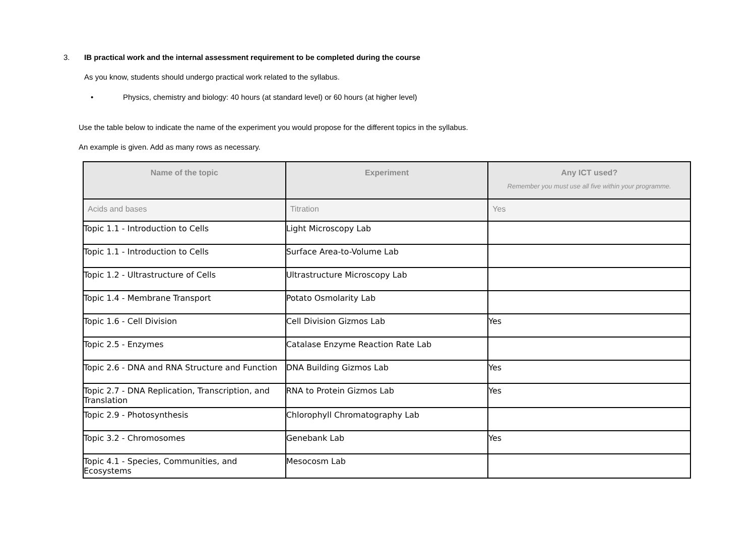3. IB practical work and the internal assessment requirement to be completed during the course
As you know, students should undergo practical work related to the syllabus.
• Physics, chemistry and biology: 40 hours (at standard level) or 60 hours (at higher level)
Use the table below to indicate the name of the experiment you would propose for the different topics in the syllabus.
An example is given. Add as many rows as necessary.
| Name of the topic | Experiment | Any ICT used? Remember you must use all five within your programme. |
| --- | --- | --- |
| Acids and bases | Titration | Yes |
| Topic 1.1 - Introduction to Cells | Light Microscopy Lab | |
| Topic 1.1 - Introduction to Cells | Surface Area-to-Volume Lab | |
| Topic 1.2 - Ultrastructure of Cells | Ultrastructure Microscopy Lab | |
| Topic 1.4 - Membrane Transport | Potato Osmolarity Lab | |
| Topic 1.6 - Cell Division | Cell Division Gizmos Lab | Yes |
| Topic 2.5 - Enzymes | Catalase Enzyme Reaction Rate Lab | |
| Topic 2.6 - DNA and RNA Structure and Function | DNA Building Gizmos Lab | Yes |
| Topic 2.7 - DNA Replication, Transcription, and Translation | RNA to Protein Gizmos Lab | Yes |
| Topic 2.9 - Photosynthesis | Chlorophyll Chromatography Lab | |
| Topic 3.2 - Chromosomes | Genebank Lab | Yes |
| Topic 4.1 - Species, Communities, and Ecosystems | Mesocosm Lab | |